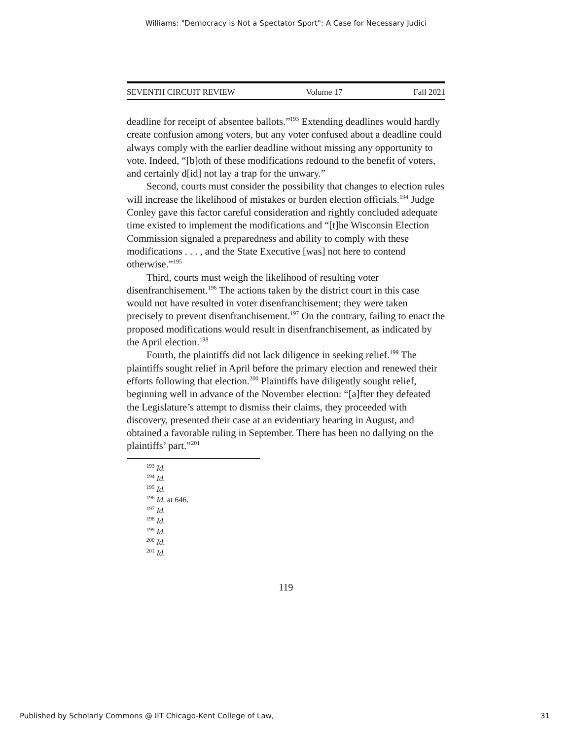Williams: "Democracy is Not a Spectator Sport": A Case for Necessary Judici
SEVENTH CIRCUIT REVIEW Volume 17 Fall 2021
deadline for receipt of absentee ballots.”<sup>193</sup> Extending deadlines would hardly create confusion among voters, but any voter confused about a deadline could always comply with the earlier deadline without missing any opportunity to vote. Indeed, “[b]oth of these modifications redound to the benefit of voters, and certainly d[id] not lay a trap for the unwary.”
Second, courts must consider the possibility that changes to election rules will increase the likelihood of mistakes or burden election officials.<sup>194</sup> Judge Conley gave this factor careful consideration and rightly concluded adequate time existed to implement the modifications and “[t]he Wisconsin Election Commission signaled a preparedness and ability to comply with these modifications . . . , and the State Executive [was] not here to contend otherwise.”<sup>195</sup>
Third, courts must weigh the likelihood of resulting voter disenfranchisement.<sup>196</sup> The actions taken by the district court in this case would not have resulted in voter disenfranchisement; they were taken precisely to prevent disenfranchisement.<sup>197</sup> On the contrary, failing to enact the proposed modifications would result in disenfranchisement, as indicated by the April election.<sup>198</sup>
Fourth, the plaintiffs did not lack diligence in seeking relief.<sup>199</sup> The plaintiffs sought relief in April before the primary election and renewed their efforts following that election.<sup>200</sup> Plaintiffs have diligently sought relief, beginning well in advance of the November election: “[a]fter they defeated the Legislature’s attempt to dismiss their claims, they proceeded with discovery, presented their case at an evidentiary hearing in August, and obtained a favorable ruling in September. There has been no dallying on the plaintiffs’ part.”<sup>201</sup>
<sup>193</sup> Id.
<sup>194</sup> Id.
<sup>195</sup> Id.
<sup>196</sup> Id. at 646.
<sup>197</sup> Id.
<sup>198</sup> Id.
<sup>199</sup> Id.
<sup>200</sup> Id.
<sup>201</sup> Id.
119
Published by Scholarly Commons @ IIT Chicago-Kent College of Law, 31